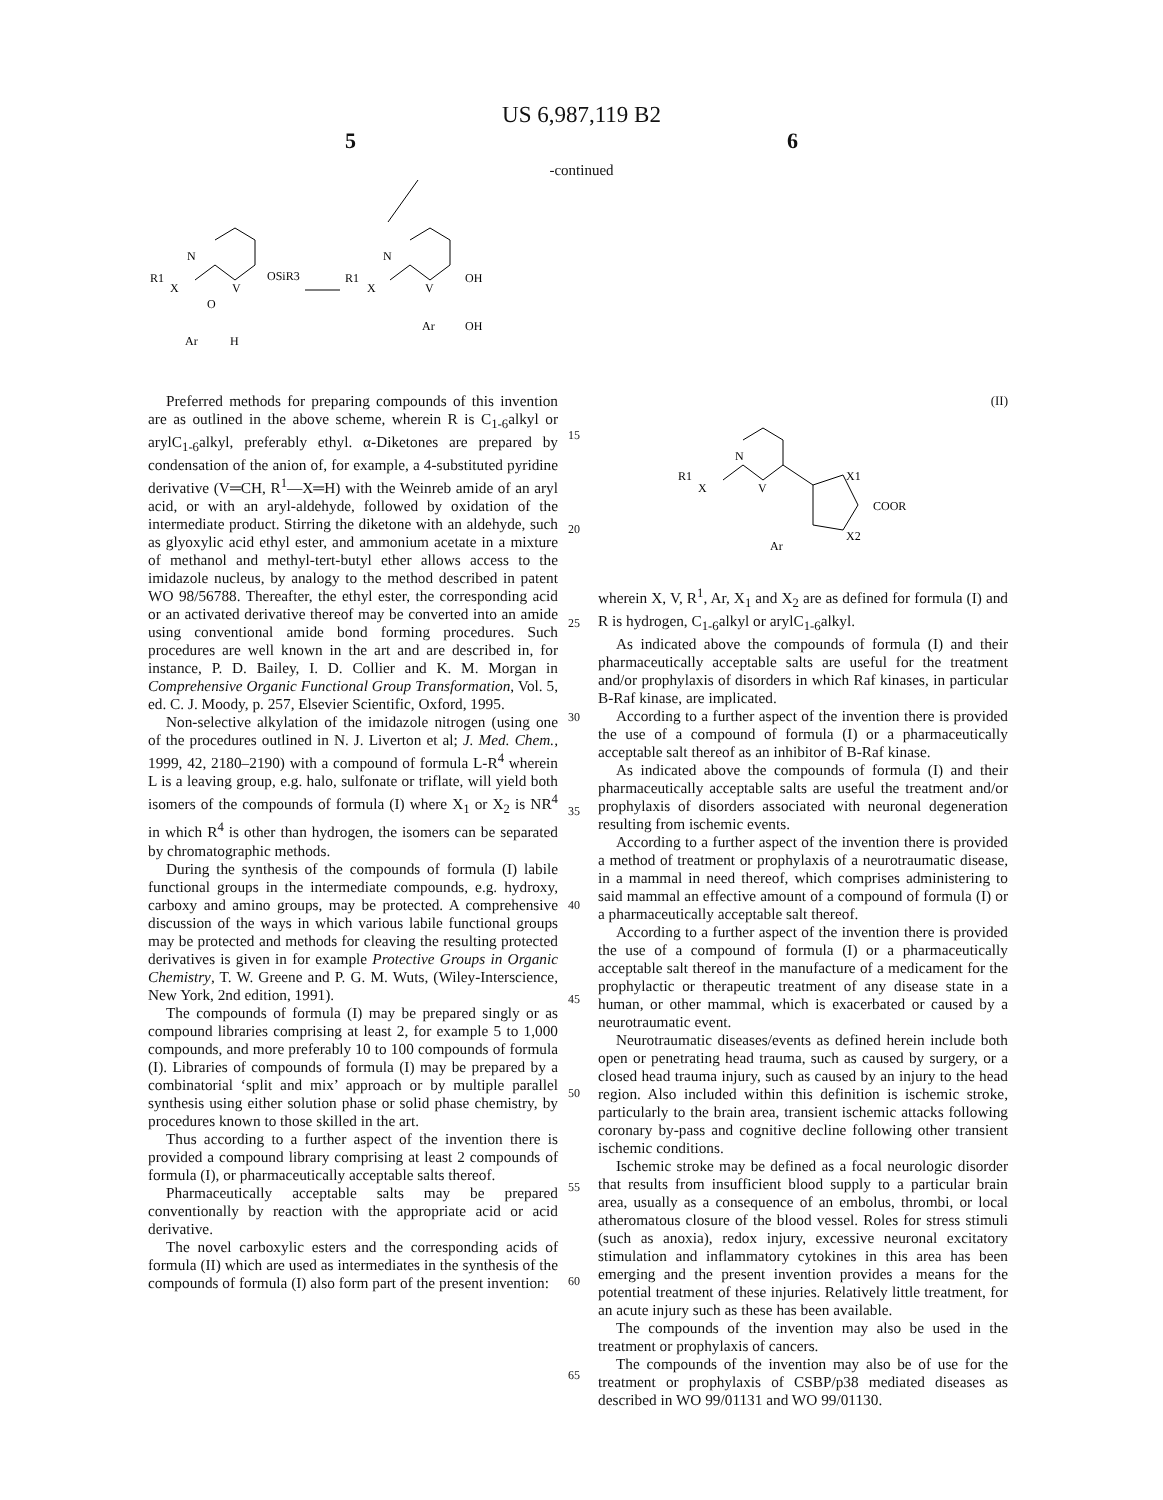US 6,987,119 B2
5 6
-continued
R1
X
N
V
OSiR3
O
Ar
H
R1
X
N
V
OH
Ar
OH
Preferred methods for preparing compounds of this invention are as outlined in the above scheme, wherein R is C<sub>1-6</sub>alkyl or arylC<sub>1-6</sub>alkyl, preferably ethyl. α-Diketones are prepared by condensation of the anion of, for example, a 4-substituted pyridine derivative (V═CH, R<sup>1</sup>—X═H) with the Weinreb amide of an aryl acid, or with an aryl-aldehyde, followed by oxidation of the intermediate product. Stirring the diketone with an aldehyde, such as glyoxylic acid ethyl ester, and ammonium acetate in a mixture of methanol and methyl-tert-butyl ether allows access to the imidazole nucleus, by analogy to the method described in patent WO 98/56788. Thereafter, the ethyl ester, the corresponding acid or an activated derivative thereof may be converted into an amide using conventional amide bond forming procedures. Such procedures are well known in the art and are described in, for instance, P. D. Bailey, I. D. Collier and K. M. Morgan in Comprehensive Organic Functional Group Transformation, Vol. 5, ed. C. J. Moody, p. 257, Elsevier Scientific, Oxford, 1995.
Non-selective alkylation of the imidazole nitrogen (using one of the procedures outlined in N. J. Liverton et al; J. Med. Chem., 1999, 42, 2180–2190) with a compound of formula L-R<sup>4</sup> wherein L is a leaving group, e.g. halo, sulfonate or triflate, will yield both isomers of the compounds of formula (I) where X<sub>1</sub> or X<sub>2</sub> is NR<sup>4</sup> in which R<sup>4</sup> is other than hydrogen, the isomers can be separated by chromatographic methods.
During the synthesis of the compounds of formula (I) labile functional groups in the intermediate compounds, e.g. hydroxy, carboxy and amino groups, may be protected. A comprehensive discussion of the ways in which various labile functional groups may be protected and methods for cleaving the resulting protected derivatives is given in for example Protective Groups in Organic Chemistry, T. W. Greene and P. G. M. Wuts, (Wiley-Interscience, New York, 2nd edition, 1991).
The compounds of formula (I) may be prepared singly or as compound libraries comprising at least 2, for example 5 to 1,000 compounds, and more preferably 10 to 100 compounds of formula (I). Libraries of compounds of formula (I) may be prepared by a combinatorial ‘split and mix’ approach or by multiple parallel synthesis using either solution phase or solid phase chemistry, by procedures known to those skilled in the art.
Thus according to a further aspect of the invention there is provided a compound library comprising at least 2 compounds of formula (I), or pharmaceutically acceptable salts thereof.
Pharmaceutically acceptable salts may be prepared conventionally by reaction with the appropriate acid or acid derivative.
The novel carboxylic esters and the corresponding acids of formula (II) which are used as intermediates in the synthesis of the compounds of formula (I) also form part of the present invention:
15
20
25
30
35
40
45
50
55
60
65
(II)
R1
X
N
V
X1
X2
COOR
Ar
wherein X, V, R<sup>1</sup>, Ar, X<sub>1</sub> and X<sub>2</sub> are as defined for formula (I) and R is hydrogen, C<sub>1-6</sub>alkyl or arylC<sub>1-6</sub>alkyl.
As indicated above the compounds of formula (I) and their pharmaceutically acceptable salts are useful for the treatment and/or prophylaxis of disorders in which Raf kinases, in particular B-Raf kinase, are implicated.
According to a further aspect of the invention there is provided the use of a compound of formula (I) or a pharmaceutically acceptable salt thereof as an inhibitor of B-Raf kinase.
As indicated above the compounds of formula (I) and their pharmaceutically acceptable salts are useful the treatment and/or prophylaxis of disorders associated with neuronal degeneration resulting from ischemic events.
According to a further aspect of the invention there is provided a method of treatment or prophylaxis of a neurotraumatic disease, in a mammal in need thereof, which comprises administering to said mammal an effective amount of a compound of formula (I) or a pharmaceutically acceptable salt thereof.
According to a further aspect of the invention there is provided the use of a compound of formula (I) or a pharmaceutically acceptable salt thereof in the manufacture of a medicament for the prophylactic or therapeutic treatment of any disease state in a human, or other mammal, which is exacerbated or caused by a neurotraumatic event.
Neurotraumatic diseases/events as defined herein include both open or penetrating head trauma, such as caused by surgery, or a closed head trauma injury, such as caused by an injury to the head region. Also included within this definition is ischemic stroke, particularly to the brain area, transient ischemic attacks following coronary by-pass and cognitive decline following other transient ischemic conditions.
Ischemic stroke may be defined as a focal neurologic disorder that results from insufficient blood supply to a particular brain area, usually as a consequence of an embolus, thrombi, or local atheromatous closure of the blood vessel. Roles for stress stimuli (such as anoxia), redox injury, excessive neuronal excitatory stimulation and inflammatory cytokines in this area has been emerging and the present invention provides a means for the potential treatment of these injuries. Relatively little treatment, for an acute injury such as these has been available.
The compounds of the invention may also be used in the treatment or prophylaxis of cancers.
The compounds of the invention may also be of use for the treatment or prophylaxis of CSBP/p38 mediated diseases as described in WO 99/01131 and WO 99/01130.